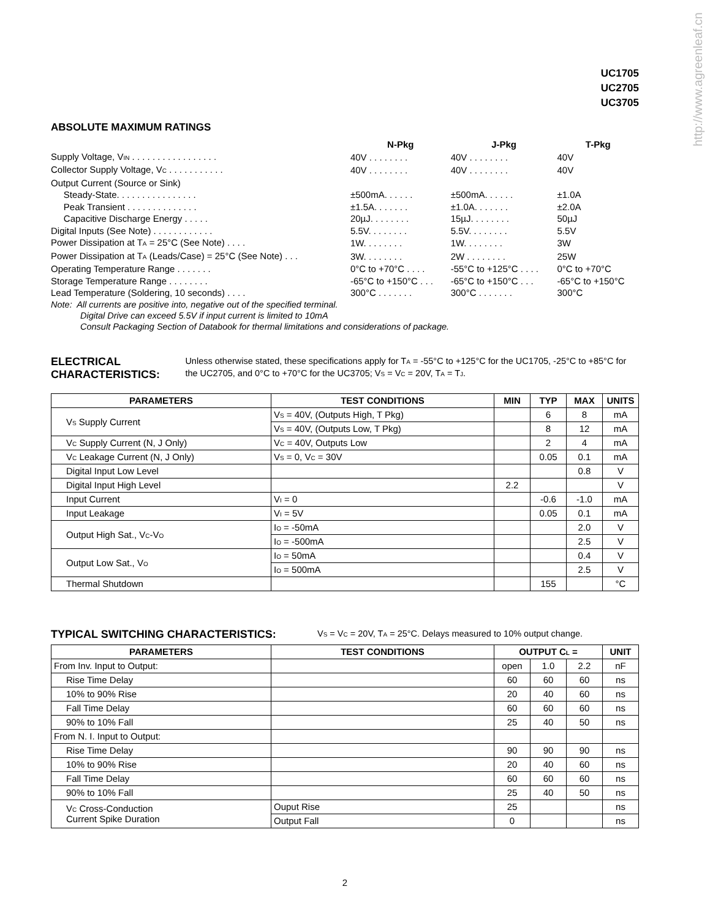http://www.agreenleaf.cn
UC1705
UC2705
UC3705
ABSOLUTE MAXIMUM RATINGS
| | N-Pkg | J-Pkg | T-Pkg |
| Supply Voltage, V<sub>IN</sub> . . . . . . . . . . . . . . . . . | 40V . . . . . . . . | 40V . . . . . . . . | 40V |
| Collector Supply Voltage, V<sub>C</sub> . . . . . . . . . . . | 40V . . . . . . . . | 40V . . . . . . . . | 40V |
| Output Current (Source or Sink) | | | |
| Steady-State. . . . . . . . . . . . . . . . | ±500mA. . . . . . | ±500mA. . . . . . | ±1.0A |
| Peak Transient . . . . . . . . . . . . . . | ±1.5A. . . . . . . | ±1.0A. . . . . . . | ±2.0A |
| Capacitive Discharge Energy . . . . . | 20µJ. . . . . . . . | 15µJ. . . . . . . . | 50µJ |
| Digital Inputs (See Note) . . . . . . . . . . . . | 5.5V. . . . . . . . | 5.5V. . . . . . . . | 5.5V |
| Power Dissipation at T<sub>A</sub> = 25°C (See Note) . . . . | 1W. . . . . . . . | 1W. . . . . . . . | 3W |
| Power Dissipation at T<sub>A</sub> (Leads/Case) = 25°C (See Note) . . . | 3W. . . . . . . . | 2W . . . . . . . . | 25W |
| Operating Temperature Range . . . . . . . | 0°C to +70°C . . . . | -55°C to +125°C . . . . | 0°C to +70°C |
| Storage Temperature Range . . . . . . . . | -65°C to +150°C . . . | -65°C to +150°C . . . | -65°C to +150°C |
| Lead Temperature (Soldering, 10 seconds) . . . . | 300°C . . . . . . . | 300°C . . . . . . . | 300°C |
Note: All currents are positive into, negative out of the specified terminal.
Digital Drive can exceed 5.5V if input current is limited to 10mA
Consult Packaging Section of Databook for thermal limitations and considerations of package.
ELECTRICAL CHARACTERISTICS:
Unless otherwise stated, these specifications apply for T<sub>A</sub> = -55°C to +125°C for the UC1705, -25°C to +85°C for the UC2705, and 0°C to +70°C for the UC3705; V<sub>S</sub> = V<sub>C</sub> = 20V, T<sub>A</sub> = T<sub>J</sub>.
| PARAMETERS | TEST CONDITIONS | MIN | TYP | MAX | UNITS |
| --- | --- | --- | --- | --- | --- |
| V<sub>S</sub> Supply Current | V<sub>S</sub> = 40V, (Outputs High, T Pkg) | | 6 | 8 | mA |
| | V<sub>S</sub> = 40V, (Outputs Low, T Pkg) | | 8 | 12 | mA |
| V<sub>C</sub> Supply Current (N, J Only) | V<sub>C</sub> = 40V, Outputs Low | | 2 | 4 | mA |
| V<sub>C</sub> Leakage Current (N, J Only) | V<sub>S</sub> = 0, V<sub>C</sub> = 30V | | 0.05 | 0.1 | mA |
| Digital Input Low Level | | | | 0.8 | V |
| Digital Input High Level | | 2.2 | | | V |
| Input Current | V<sub>I</sub> = 0 | | -0.6 | -1.0 | mA |
| Input Leakage | V<sub>I</sub> = 5V | | 0.05 | 0.1 | mA |
| Output High Sat., V<sub>C</sub>-V<sub>O</sub> | I<sub>O</sub> = -50mA | | | 2.0 | V |
| | I<sub>O</sub> = -500mA | | | 2.5 | V |
| Output Low Sat., V<sub>O</sub> | I<sub>O</sub> = 50mA | | | 0.4 | V |
| | I<sub>O</sub> = 500mA | | | 2.5 | V |
| Thermal Shutdown | | | 155 | | °C |
TYPICAL SWITCHING CHARACTERISTICS:
V<sub>S</sub> = V<sub>C</sub> = 20V, T<sub>A</sub> = 25°C. Delays measured to 10% output change.
| PARAMETERS | TEST CONDITIONS | OUTPUT C<sub>L</sub> = | | | UNIT |
| --- | --- | --- | --- | --- | --- |
| From Inv. Input to Output: | | open | 1.0 | 2.2 | nF |
| Rise Time Delay | | 60 | 60 | 60 | ns |
| 10% to 90% Rise | | 20 | 40 | 60 | ns |
| Fall Time Delay | | 60 | 60 | 60 | ns |
| 90% to 10% Fall | | 25 | 40 | 50 | ns |
| From N. I. Input to Output: | | | | | |
| Rise Time Delay | | 90 | 90 | 90 | ns |
| 10% to 90% Rise | | 20 | 40 | 60 | ns |
| Fall Time Delay | | 60 | 60 | 60 | ns |
| 90% to 10% Fall | | 25 | 40 | 50 | ns |
| V<sub>C</sub> Cross-Conduction Current Spike Duration | Ouput Rise | 25 | | | ns |
| | Output Fall | 0 | | | ns |
2